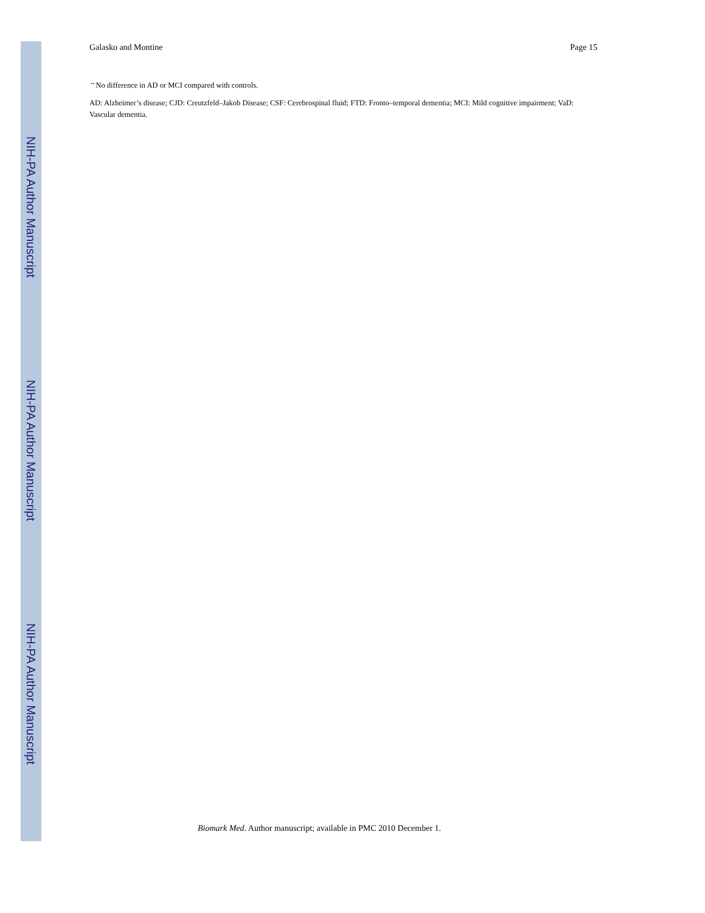NIH-PA Author Manuscript
NIH-PA Author Manuscript
NIH-PA Author Manuscript
Galasko and Montine Page 15
<sup>↔</sup>No difference in AD or MCI compared with controls.
AD: Alzheimer’s disease; CJD: Creutzfeld–Jakob Disease; CSF: Cerebrospinal fluid; FTD: Fronto–temporal dementia; MCI: Mild cognitive impairment; VaD: Vascular dementia.
Biomark Med. Author manuscript; available in PMC 2010 December 1.